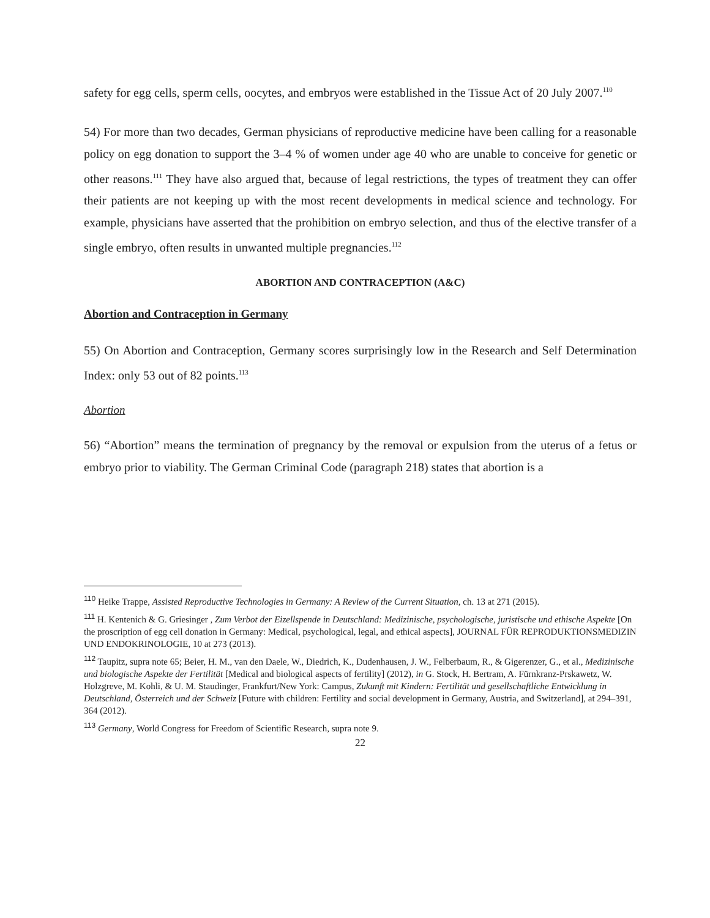safety for egg cells, sperm cells, oocytes, and embryos were established in the Tissue Act of 20 July 2007.<sup>110</sup>
54) For more than two decades, German physicians of reproductive medicine have been calling for a reasonable policy on egg donation to support the 3–4 % of women under age 40 who are unable to conceive for genetic or other reasons.<sup>111</sup> They have also argued that, because of legal restrictions, the types of treatment they can offer their patients are not keeping up with the most recent developments in medical science and technology. For example, physicians have asserted that the prohibition on embryo selection, and thus of the elective transfer of a single embryo, often results in unwanted multiple pregnancies.<sup>112</sup>
ABORTION AND CONTRACEPTION (A&C)
Abortion and Contraception in Germany
55) On Abortion and Contraception, Germany scores surprisingly low in the Research and Self Determination Index: only 53 out of 82 points.<sup>113</sup>
Abortion
56) “Abortion” means the termination of pregnancy by the removal or expulsion from the uterus of a fetus or embryo prior to viability. The German Criminal Code (paragraph 218) states that abortion is a
<sup>110</sup> Heike Trappe, Assisted Reproductive Technologies in Germany: A Review of the Current Situation, ch. 13 at 271 (2015).
<sup>111</sup> H. Kentenich & G. Griesinger , Zum Verbot der Eizellspende in Deutschland: Medizinische, psychologische, juristische und ethische Aspekte [On the proscription of egg cell donation in Germany: Medical, psychological, legal, and ethical aspects], JOURNAL FÜR REPRODUKTIONSMEDIZIN UND ENDOKRINOLOGIE, 10 at 273 (2013).
<sup>112</sup> Taupitz, supra note 65; Beier, H. M., van den Daele, W., Diedrich, K., Dudenhausen, J. W., Felberbaum, R., & Gigerenzer, G., et al., Medizinische und biologische Aspekte der Fertilität [Medical and biological aspects of fertility] (2012), in G. Stock, H. Bertram, A. Fürnkranz-Prskawetz, W. Holzgreve, M. Kohli, & U. M. Staudinger, Frankfurt/New York: Campus, Zukunft mit Kindern: Fertilität und gesellschaftliche Entwicklung in Deutschland, Österreich und der Schweiz [Future with children: Fertility and social development in Germany, Austria, and Switzerland], at 294–391, 364 (2012).
<sup>113</sup> Germany, World Congress for Freedom of Scientific Research, supra note 9.
22